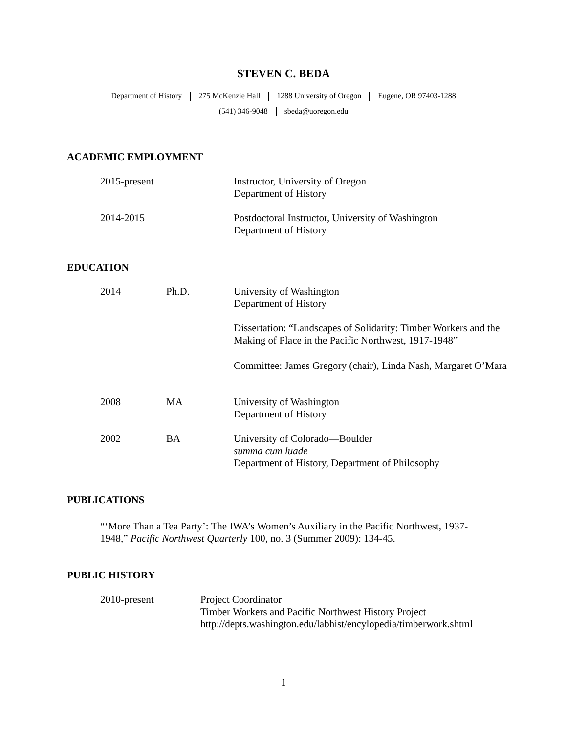STEVEN C. BEDA
Department of History 275 McKenzie Hall 1288 University of Oregon Eugene, OR 97403-1288
(541) 346-9048 sbeda@uoregon.edu
ACADEMIC EMPLOYMENT
2015-present Instructor, University of Oregon
Department of History
2014-2015 Postdoctoral Instructor, University of Washington
Department of History
EDUCATION
2014 Ph.D. University of Washington
Department of History
Dissertation: “Landscapes of Solidarity: Timber Workers and the Making of Place in the Pacific Northwest, 1917-1948”
Committee: James Gregory (chair), Linda Nash, Margaret O’Mara
2008 MA University of Washington
Department of History
2002 BA University of Colorado—Boulder
summa cum luade
Department of History, Department of Philosophy
PUBLICATIONS
“‘More Than a Tea Party’: The IWA’s Women’s Auxiliary in the Pacific Northwest, 1937-1948,” Pacific Northwest Quarterly 100, no. 3 (Summer 2009): 134-45.
PUBLIC HISTORY
2010-present Project Coordinator
Timber Workers and Pacific Northwest History Project
http://depts.washington.edu/labhist/encylopedia/timberwork.shtml
1